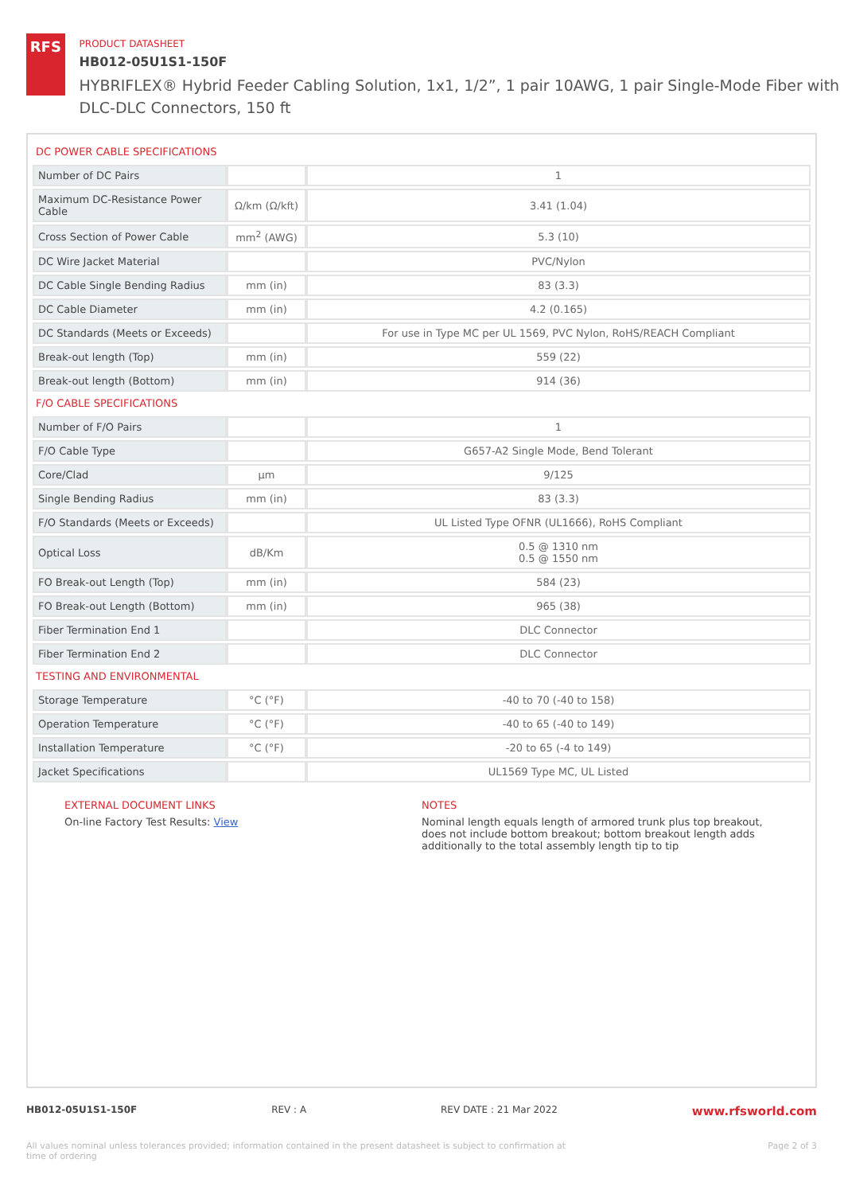RFS
PRODUCT DATASHEET
HB012-05U1S1-150F
HYBRIFLEX® Hybrid Feeder Cabling Solution, 1x1, 1/2”, 1 pair 10AWG, 1 pair Single-Mode Fiber with DLC-DLC Connectors, 150 ft
DC POWER CABLE SPECIFICATIONS
| Number of DC Pairs | | 1 |
| Maximum DC-Resistance Power Cable | Ω/km (Ω/kft) | 3.41 (1.04) |
| Cross Section of Power Cable | mm<sup>2</sup> (AWG) | 5.3 (10) |
| DC Wire Jacket Material | | PVC/Nylon |
| DC Cable Single Bending Radius | mm (in) | 83 (3.3) |
| DC Cable Diameter | mm (in) | 4.2 (0.165) |
| DC Standards (Meets or Exceeds) | | For use in Type MC per UL 1569, PVC Nylon, RoHS/REACH Compliant |
| Break-out length (Top) | mm (in) | 559 (22) |
| Break-out length (Bottom) | mm (in) | 914 (36) |
F/O CABLE SPECIFICATIONS
| Number of F/O Pairs | | 1 |
| F/O Cable Type | | G657-A2 Single Mode, Bend Tolerant |
| Core/Clad | μm | 9/125 |
| Single Bending Radius | mm (in) | 83 (3.3) |
| F/O Standards (Meets or Exceeds) | | UL Listed Type OFNR (UL1666), RoHS Compliant |
| Optical Loss | dB/Km | 0.5 @ 1310 nm 0.5 @ 1550 nm |
| FO Break-out Length (Top) | mm (in) | 584 (23) |
| FO Break-out Length (Bottom) | mm (in) | 965 (38) |
| Fiber Termination End 1 | | DLC Connector |
| Fiber Termination End 2 | | DLC Connector |
TESTING AND ENVIRONMENTAL
| Storage Temperature | °C (°F) | -40 to 70 (-40 to 158) |
| Operation Temperature | °C (°F) | -40 to 65 (-40 to 149) |
| Installation Temperature | °C (°F) | -20 to 65 (-4 to 149) |
| Jacket Specifications | | UL1569 Type MC, UL Listed |
EXTERNAL DOCUMENT LINKS
On-line Factory Test Results: View
NOTES
Nominal length equals length of armored trunk plus top breakout, does not include bottom breakout; bottom breakout length adds additionally to the total assembly length tip to tip
HB012-05U1S1-150F REV : A REV DATE : 21 Mar 2022 www.rfsworld.com
All values nominal unless tolerances provided; information contained in the present datasheet is subject to confirmation at
time of ordering Page 2 of 3